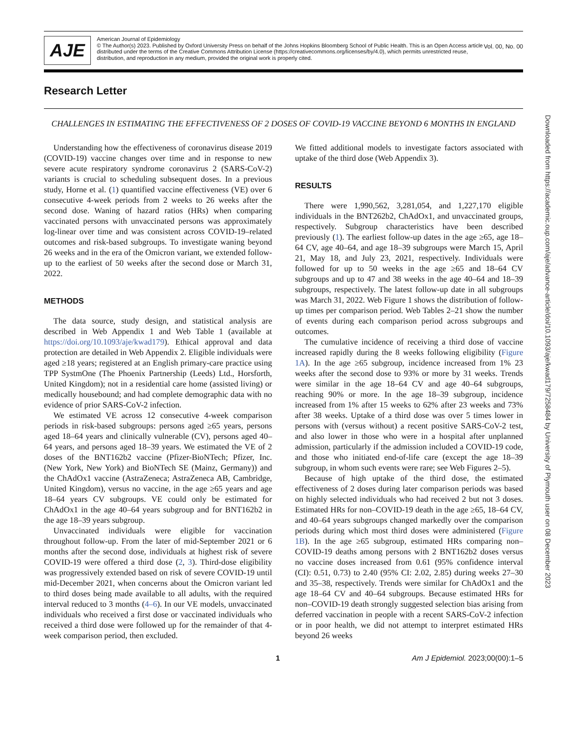AJE
American Journal of Epidemiology
© The Author(s) 2023. Published by Oxford University Press on behalf of the Johns Hopkins Bloomberg School of Public Health. This is an Open Access article distributed under the terms of the Creative Commons Attribution License (https://creativecommons.org/licenses/by/4.0), which permits unrestricted reuse, distribution, and reproduction in any medium, provided the original work is properly cited.
Vol. 00, No. 00
Research Letter
CHALLENGES IN ESTIMATING THE EFFECTIVENESS OF 2 DOSES OF COVID-19 VACCINE BEYOND 6 MONTHS IN ENGLAND
Understanding how the effectiveness of coronavirus disease 2019 (COVID-19) vaccine changes over time and in response to new severe acute respiratory syndrome coronavirus 2 (SARS-CoV-2) variants is crucial to scheduling subsequent doses. In a previous study, Horne et al. (1) quantified vaccine effectiveness (VE) over 6 consecutive 4-week periods from 2 weeks to 26 weeks after the second dose. Waning of hazard ratios (HRs) when comparing vaccinated persons with unvaccinated persons was approximately log-linear over time and was consistent across COVID-19–related outcomes and risk-based subgroups. To investigate waning beyond 26 weeks and in the era of the Omicron variant, we extended follow-up to the earliest of 50 weeks after the second dose or March 31, 2022.
METHODS
The data source, study design, and statistical analysis are described in Web Appendix 1 and Web Table 1 (available at https://doi.org/10.1093/aje/kwad179). Ethical approval and data protection are detailed in Web Appendix 2. Eligible individuals were aged ≥18 years; registered at an English primary-care practice using TPP SystmOne (The Phoenix Partnership (Leeds) Ltd., Horsforth, United Kingdom); not in a residential care home (assisted living) or medically housebound; and had complete demographic data with no evidence of prior SARS-CoV-2 infection.
We estimated VE across 12 consecutive 4-week comparison periods in risk-based subgroups: persons aged ≥65 years, persons aged 18–64 years and clinically vulnerable (CV), persons aged 40–64 years, and persons aged 18–39 years. We estimated the VE of 2 doses of the BNT162b2 vaccine (Pfizer-BioNTech; Pfizer, Inc. (New York, New York) and BioNTech SE (Mainz, Germany)) and the ChAdOx1 vaccine (AstraZeneca; AstraZeneca AB, Cambridge, United Kingdom), versus no vaccine, in the age ≥65 years and age 18–64 years CV subgroups. VE could only be estimated for ChAdOx1 in the age 40–64 years subgroup and for BNT162b2 in the age 18–39 years subgroup.
Unvaccinated individuals were eligible for vaccination throughout follow-up. From the later of mid-September 2021 or 6 months after the second dose, individuals at highest risk of severe COVID-19 were offered a third dose (2, 3). Third-dose eligibility was progressively extended based on risk of severe COVID-19 until mid-December 2021, when concerns about the Omicron variant led to third doses being made available to all adults, with the required interval reduced to 3 months (4–6). In our VE models, unvaccinated individuals who received a first dose or vaccinated individuals who received a third dose were followed up for the remainder of that 4-week comparison period, then excluded.
We fitted additional models to investigate factors associated with uptake of the third dose (Web Appendix 3).
RESULTS
There were 1,990,562, 3,281,054, and 1,227,170 eligible individuals in the BNT262b2, ChAdOx1, and unvaccinated groups, respectively. Subgroup characteristics have been described previously (1). The earliest follow-up dates in the age ≥65, age 18–64 CV, age 40–64, and age 18–39 subgroups were March 15, April 21, May 18, and July 23, 2021, respectively. Individuals were followed for up to 50 weeks in the age ≥65 and 18–64 CV subgroups and up to 47 and 38 weeks in the age 40–64 and 18–39 subgroups, respectively. The latest follow-up date in all subgroups was March 31, 2022. Web Figure 1 shows the distribution of follow-up times per comparison period. Web Tables 2–21 show the number of events during each comparison period across subgroups and outcomes.
The cumulative incidence of receiving a third dose of vaccine increased rapidly during the 8 weeks following eligibility (Figure 1A). In the age ≥65 subgroup, incidence increased from 1% 23 weeks after the second dose to 93% or more by 31 weeks. Trends were similar in the age 18–64 CV and age 40–64 subgroups, reaching 90% or more. In the age 18–39 subgroup, incidence increased from 1% after 15 weeks to 62% after 23 weeks and 73% after 38 weeks. Uptake of a third dose was over 5 times lower in persons with (versus without) a recent positive SARS-CoV-2 test, and also lower in those who were in a hospital after unplanned admission, particularly if the admission included a COVID-19 code, and those who initiated end-of-life care (except the age 18–39 subgroup, in whom such events were rare; see Web Figures 2–5).
Because of high uptake of the third dose, the estimated effectiveness of 2 doses during later comparison periods was based on highly selected individuals who had received 2 but not 3 doses. Estimated HRs for non–COVID-19 death in the age ≥65, 18–64 CV, and 40–64 years subgroups changed markedly over the comparison periods during which most third doses were administered (Figure 1B). In the age ≥65 subgroup, estimated HRs comparing non–COVID-19 deaths among persons with 2 BNT162b2 doses versus no vaccine doses increased from 0.61 (95% confidence interval (CI): 0.51, 0.73) to 2.40 (95% CI: 2.02, 2.85) during weeks 27–30 and 35–38, respectively. Trends were similar for ChAdOx1 and the age 18–64 CV and 40–64 subgroups. Because estimated HRs for non–COVID-19 death strongly suggested selection bias arising from deferred vaccination in people with a recent SARS-CoV-2 infection or in poor health, we did not attempt to interpret estimated HRs beyond 26 weeks
1 Am J Epidemiol. 2023;00(00):1–5
Downloaded from https://academic.oup.com/aje/advance-article/doi/10.1093/aje/kwad179/7258484 by University of Plymouth user on 08 December 2023